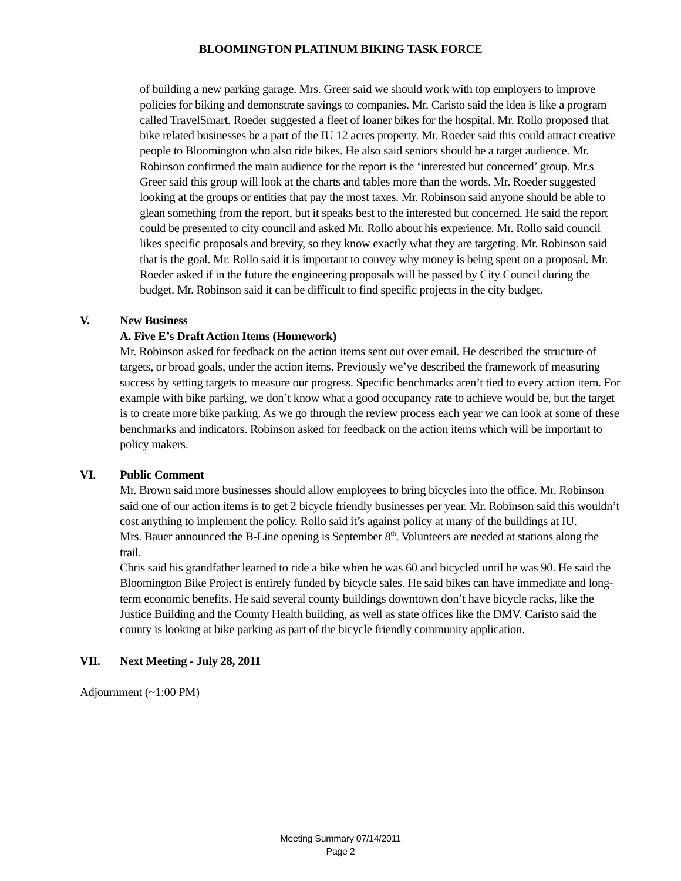BLOOMINGTON PLATINUM BIKING TASK FORCE
of building a new parking garage. Mrs. Greer said we should work with top employers to improve policies for biking and demonstrate savings to companies. Mr. Caristo said the idea is like a program called TravelSmart. Roeder suggested a fleet of loaner bikes for the hospital. Mr. Rollo proposed that bike related businesses be a part of the IU 12 acres property. Mr. Roeder said this could attract creative people to Bloomington who also ride bikes. He also said seniors should be a target audience. Mr. Robinson confirmed the main audience for the report is the ‘interested but concerned’ group. Mr.s Greer said this group will look at the charts and tables more than the words. Mr. Roeder suggested looking at the groups or entities that pay the most taxes. Mr. Robinson said anyone should be able to glean something from the report, but it speaks best to the interested but concerned. He said the report could be presented to city council and asked Mr. Rollo about his experience. Mr. Rollo said council likes specific proposals and brevity, so they know exactly what they are targeting. Mr. Robinson said that is the goal. Mr. Rollo said it is important to convey why money is being spent on a proposal. Mr. Roeder asked if in the future the engineering proposals will be passed by City Council during the budget. Mr. Robinson said it can be difficult to find specific projects in the city budget.
V. New Business
A. Five E’s Draft Action Items (Homework)
Mr. Robinson asked for feedback on the action items sent out over email. He described the structure of targets, or broad goals, under the action items. Previously we’ve described the framework of measuring success by setting targets to measure our progress. Specific benchmarks aren’t tied to every action item. For example with bike parking, we don’t know what a good occupancy rate to achieve would be, but the target is to create more bike parking. As we go through the review process each year we can look at some of these benchmarks and indicators. Robinson asked for feedback on the action items which will be important to policy makers.
VI. Public Comment
Mr. Brown said more businesses should allow employees to bring bicycles into the office. Mr. Robinson said one of our action items is to get 2 bicycle friendly businesses per year. Mr. Robinson said this wouldn’t cost anything to implement the policy. Rollo said it’s against policy at many of the buildings at IU.
Mrs. Bauer announced the B-Line opening is September 8<sup>th</sup>. Volunteers are needed at stations along the trail.
Chris said his grandfather learned to ride a bike when he was 60 and bicycled until he was 90. He said the Bloomington Bike Project is entirely funded by bicycle sales. He said bikes can have immediate and long-term economic benefits. He said several county buildings downtown don’t have bicycle racks, like the Justice Building and the County Health building, as well as state offices like the DMV. Caristo said the county is looking at bike parking as part of the bicycle friendly community application.
VII. Next Meeting - July 28, 2011
Adjournment (~1:00 PM)
Meeting Summary 07/14/2011
Page 2